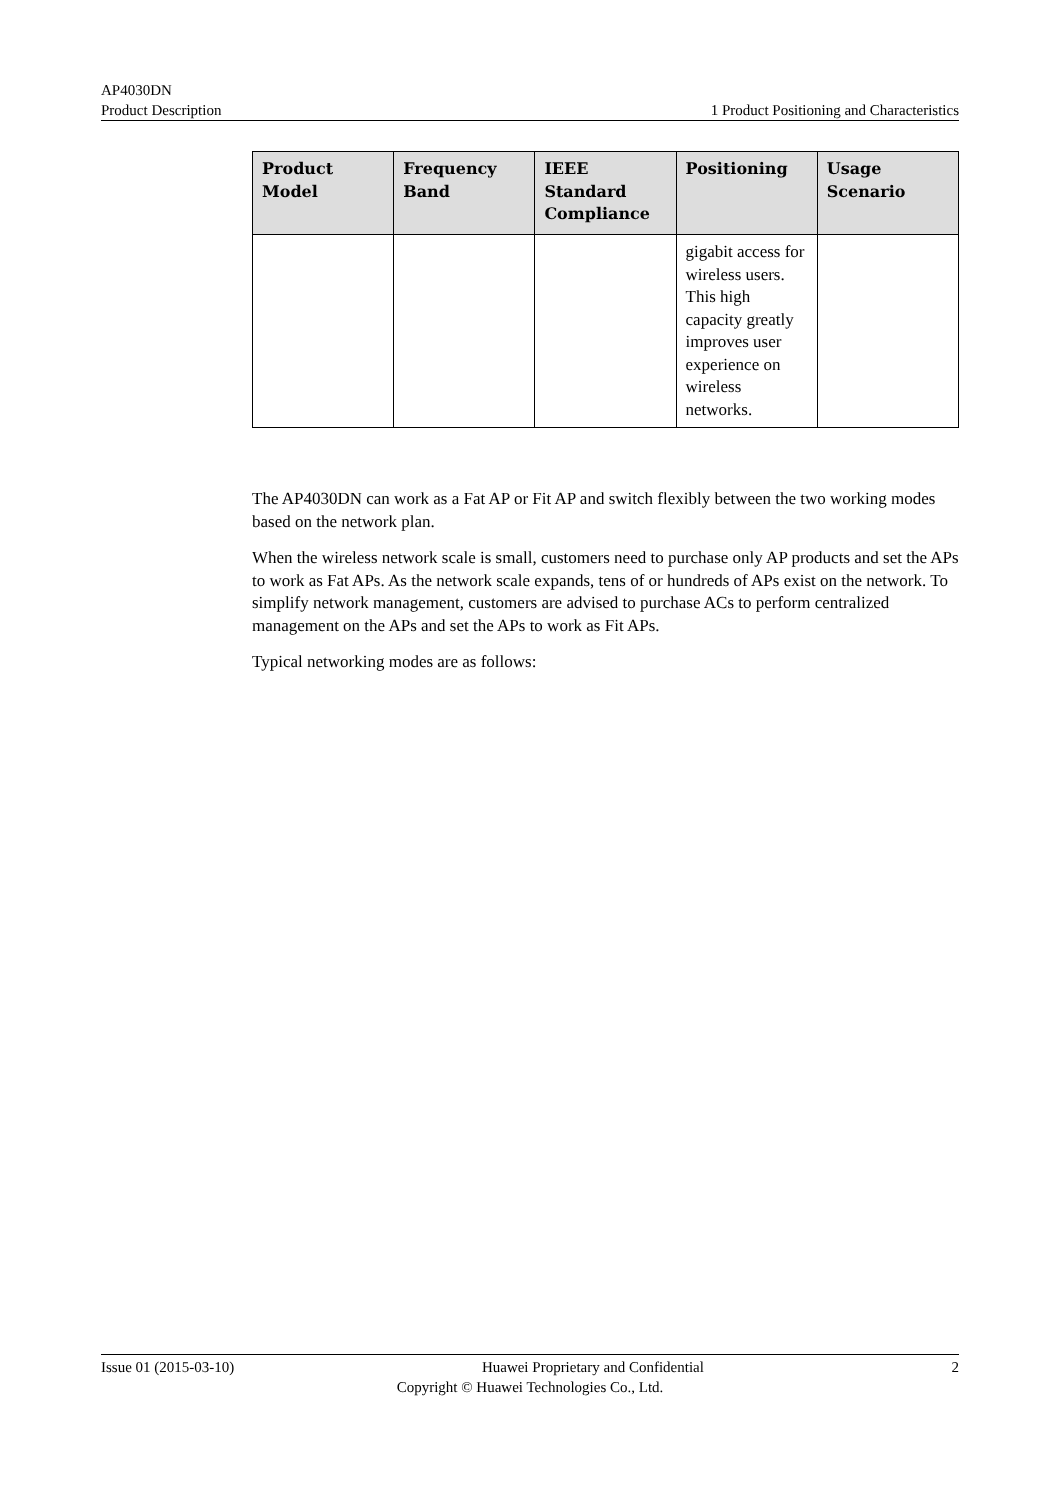AP4030DN
Product Description 1 Product Positioning and Characteristics
| Product Model | Frequency Band | IEEE Standard Compliance | Positioning | Usage Scenario |
| --- | --- | --- | --- | --- |
| | | | gigabit access for wireless users. This high capacity greatly improves user experience on wireless networks. | |
The AP4030DN can work as a Fat AP or Fit AP and switch flexibly between the two working modes based on the network plan.
When the wireless network scale is small, customers need to purchase only AP products and set the APs to work as Fat APs. As the network scale expands, tens of or hundreds of APs exist on the network. To simplify network management, customers are advised to purchase ACs to perform centralized management on the APs and set the APs to work as Fit APs.
Typical networking modes are as follows:
Issue 01 (2015-03-10) Huawei Proprietary and Confidential 2
Copyright © Huawei Technologies Co., Ltd.